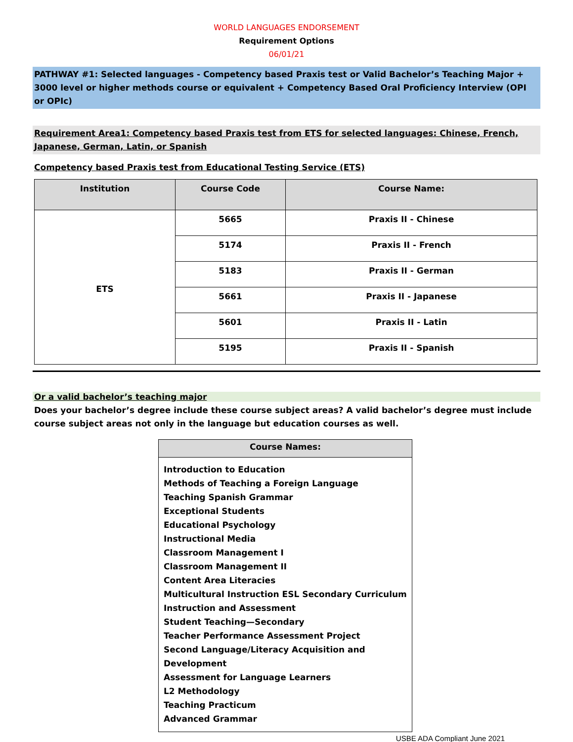WORLD LANGUAGES ENDORSEMENT
Requirement Options
06/01/21
PATHWAY #1: Selected languages - Competency based Praxis test or Valid Bachelor’s Teaching Major + 3000 level or higher methods course or equivalent + Competency Based Oral Proficiency Interview (OPI or OPIc)
Requirement Area1: Competency based Praxis test from ETS for selected languages: Chinese, French, Japanese, German, Latin, or Spanish
Competency based Praxis test from Educational Testing Service (ETS)
| Institution | Course Code | Course Name: |
| --- | --- | --- |
| ETS | 5665 | Praxis II - Chinese |
| | 5174 | Praxis II - French |
| | 5183 | Praxis II - German |
| | 5661 | Praxis II - Japanese |
| | 5601 | Praxis II - Latin |
| | 5195 | Praxis II - Spanish |
Or a valid bachelor’s teaching major
Does your bachelor’s degree include these course subject areas? A valid bachelor’s degree must include course subject areas not only in the language but education courses as well.
| Course Names: |
| --- |
| Introduction to Education Methods of Teaching a Foreign Language Teaching Spanish Grammar Exceptional Students Educational Psychology Instructional Media Classroom Management I Classroom Management II Content Area Literacies Multicultural Instruction ESL Secondary Curriculum Instruction and Assessment Student Teaching—Secondary Teacher Performance Assessment Project Second Language/Literacy Acquisition and Development Assessment for Language Learners L2 Methodology Teaching Practicum Advanced Grammar |
USBE ADA Compliant June 2021